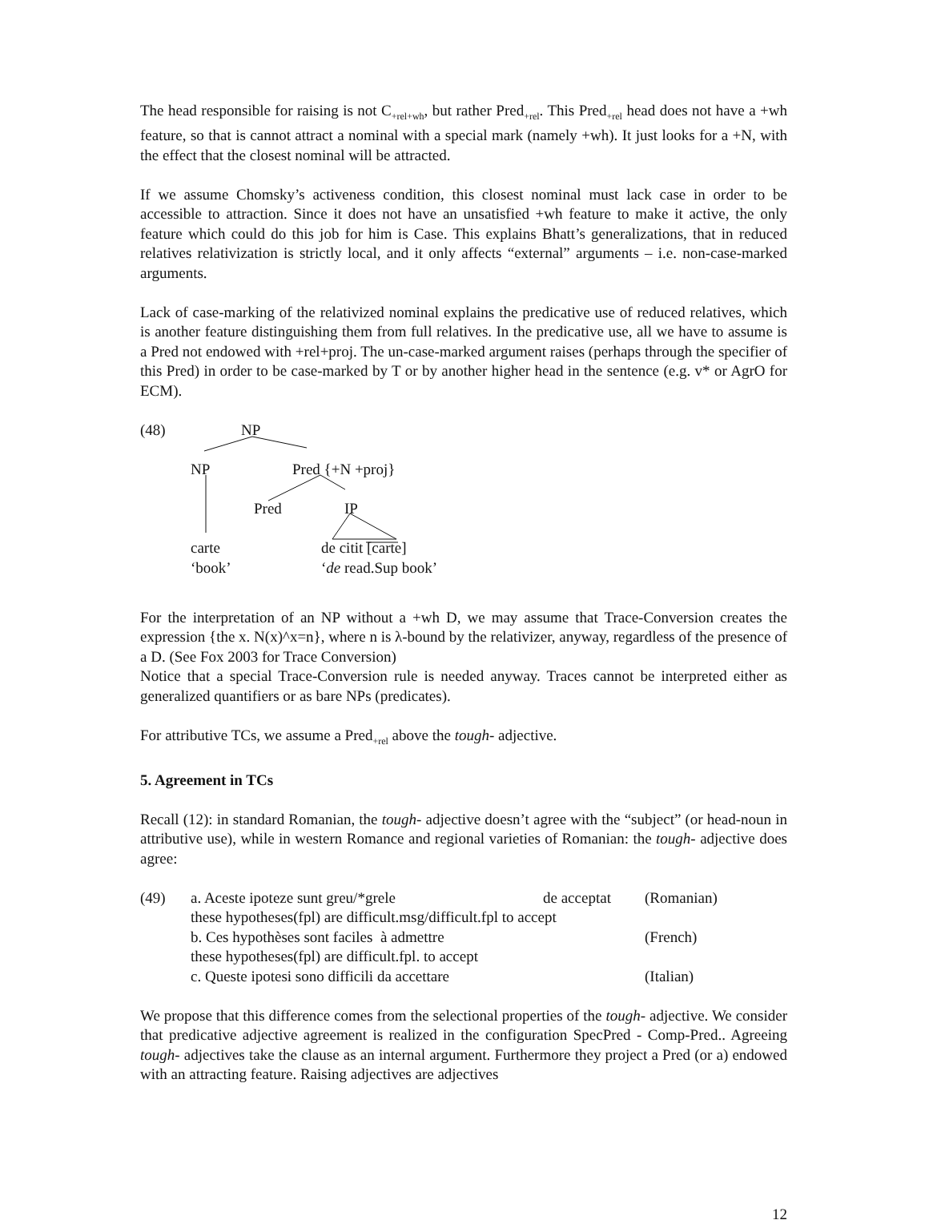The head responsible for raising is not C<sub>+rel+wh</sub>, but rather Pred<sub>+rel</sub>. This Pred<sub>+rel</sub> head does not have a +wh feature, so that is cannot attract a nominal with a special mark (namely +wh). It just looks for a +N, with the effect that the closest nominal will be attracted.
If we assume Chomsky’s activeness condition, this closest nominal must lack case in order to be accessible to attraction. Since it does not have an unsatisfied +wh feature to make it active, the only feature which could do this job for him is Case. This explains Bhatt’s generalizations, that in reduced relatives relativization is strictly local, and it only affects “external” arguments – i.e. non-case-marked arguments.
Lack of case-marking of the relativized nominal explains the predicative use of reduced relatives, which is another feature distinguishing them from full relatives. In the predicative use, all we have to assume is a Pred not endowed with +rel+proj. The un-case-marked argument raises (perhaps through the specifier of this Pred) in order to be case-marked by T or by another higher head in the sentence (e.g. v* or AgrO for ECM).
(48) NP
NP Pred {+N +proj}
Pred IP
carte de citit [carte]
‘book’ ‘de read.Sup book’
For the interpretation of an NP without a +wh D, we may assume that Trace-Conversion creates the expression {the x. N(x)^x=n}, where n is λ-bound by the relativizer, anyway, regardless of the presence of a D. (See Fox 2003 for Trace Conversion)
Notice that a special Trace-Conversion rule is needed anyway. Traces cannot be interpreted either as generalized quantifiers or as bare NPs (predicates).
For attributive TCs, we assume a Pred<sub>+rel</sub> above the tough- adjective.
5. Agreement in TCs
Recall (12): in standard Romanian, the tough- adjective doesn’t agree with the “subject” (or head-noun in attributive use), while in western Romance and regional varieties of Romanian: the tough- adjective does agree:
| (49) | a. Aceste ipoteze sunt greu/*grele | de acceptat | (Romanian) |
| | these hypotheses(fpl) are difficult.msg/difficult.fpl to accept | | |
| | b. Ces hypothèses sont faciles à admettre | | (French) |
| | these hypotheses(fpl) are difficult.fpl. to accept | | |
| | c. Queste ipotesi sono difficili da accettare | | (Italian) |
We propose that this difference comes from the selectional properties of the tough- adjective. We consider that predicative adjective agreement is realized in the configuration SpecPred - Comp-Pred.. Agreeing tough- adjectives take the clause as an internal argument. Furthermore they project a Pred (or a) endowed with an attracting feature. Raising adjectives are adjectives
12